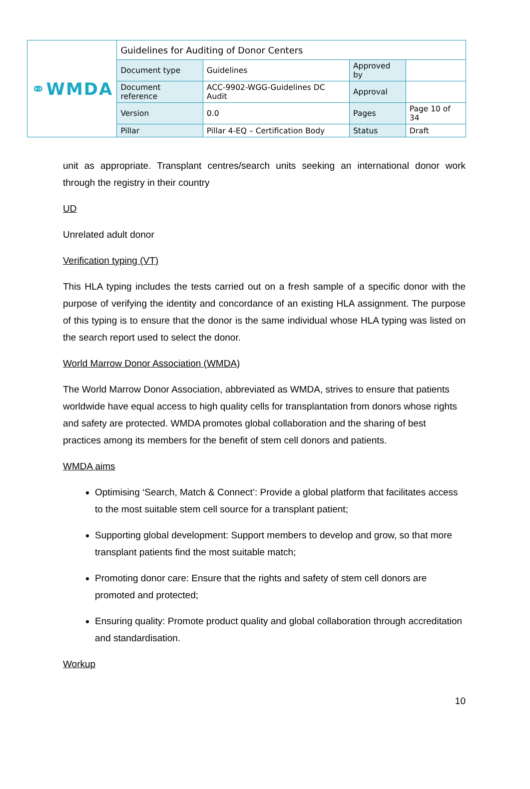| ⚭WMDA | Guidelines for Auditing of Donor Centers | | | |
| | Document type | Guidelines | Approved by | |
| | Document reference | ACC-9902-WGG-Guidelines DC Audit | Approval | |
| | Version | 0.0 | Pages | Page 10 of 34 |
| | Pillar | Pillar 4-EQ – Certification Body | Status | Draft |
unit as appropriate. Transplant centres/search units seeking an international donor work through the registry in their country
UD
Unrelated adult donor
Verification typing (VT)
This HLA typing includes the tests carried out on a fresh sample of a specific donor with the purpose of verifying the identity and concordance of an existing HLA assignment. The purpose of this typing is to ensure that the donor is the same individual whose HLA typing was listed on the search report used to select the donor.
World Marrow Donor Association (WMDA)
The World Marrow Donor Association, abbreviated as WMDA, strives to ensure that patients worldwide have equal access to high quality cells for transplantation from donors whose rights and safety are protected. WMDA promotes global collaboration and the sharing of best practices among its members for the benefit of stem cell donors and patients.
WMDA aims
Optimising ‘Search, Match & Connect’: Provide a global platform that facilitates access to the most suitable stem cell source for a transplant patient;
Supporting global development: Support members to develop and grow, so that more transplant patients find the most suitable match;
Promoting donor care: Ensure that the rights and safety of stem cell donors are promoted and protected;
Ensuring quality: Promote product quality and global collaboration through accreditation and standardisation.
Workup
10